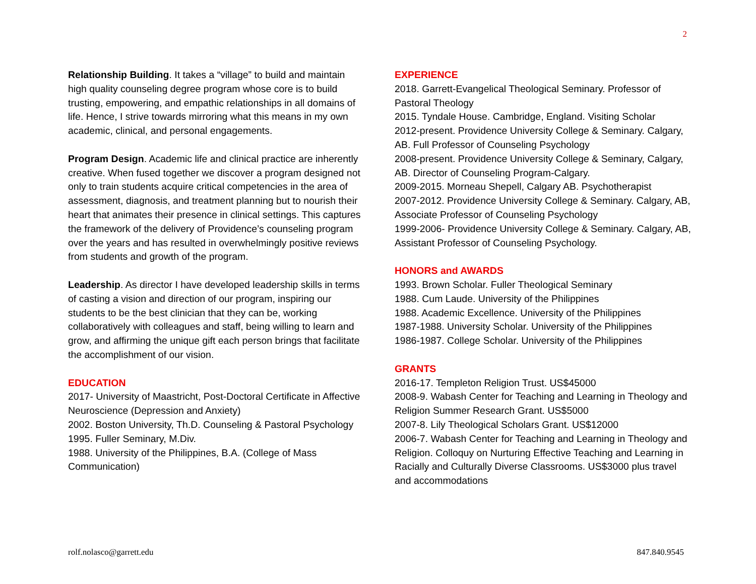2
Relationship Building. It takes a “village” to build and maintain high quality counseling degree program whose core is to build trusting, empowering, and empathic relationships in all domains of life. Hence, I strive towards mirroring what this means in my own academic, clinical, and personal engagements.
Program Design. Academic life and clinical practice are inherently creative. When fused together we discover a program designed not only to train students acquire critical competencies in the area of assessment, diagnosis, and treatment planning but to nourish their heart that animates their presence in clinical settings. This captures the framework of the delivery of Providence’s counseling program over the years and has resulted in overwhelmingly positive reviews from students and growth of the program.
Leadership. As director I have developed leadership skills in terms of casting a vision and direction of our program, inspiring our students to be the best clinician that they can be, working collaboratively with colleagues and staff, being willing to learn and grow, and affirming the unique gift each person brings that facilitate the accomplishment of our vision.
EDUCATION
2017- University of Maastricht, Post-Doctoral Certificate in Affective Neuroscience (Depression and Anxiety)
2002. Boston University, Th.D. Counseling & Pastoral Psychology
1995. Fuller Seminary, M.Div.
1988. University of the Philippines, B.A. (College of Mass Communication)
EXPERIENCE
2018. Garrett-Evangelical Theological Seminary. Professor of Pastoral Theology
2015. Tyndale House. Cambridge, England. Visiting Scholar
2012-present. Providence University College & Seminary. Calgary, AB. Full Professor of Counseling Psychology
2008-present. Providence University College & Seminary, Calgary, AB. Director of Counseling Program-Calgary.
2009-2015. Morneau Shepell, Calgary AB. Psychotherapist
2007-2012. Providence University College & Seminary. Calgary, AB, Associate Professor of Counseling Psychology
1999-2006- Providence University College & Seminary. Calgary, AB, Assistant Professor of Counseling Psychology.
HONORS and AWARDS
1993. Brown Scholar. Fuller Theological Seminary
1988. Cum Laude. University of the Philippines
1988. Academic Excellence. University of the Philippines
1987-1988. University Scholar. University of the Philippines
1986-1987. College Scholar. University of the Philippines
GRANTS
2016-17. Templeton Religion Trust. US$45000
2008-9. Wabash Center for Teaching and Learning in Theology and Religion Summer Research Grant. US$5000
2007-8. Lily Theological Scholars Grant. US$12000
2006-7. Wabash Center for Teaching and Learning in Theology and Religion. Colloquy on Nurturing Effective Teaching and Learning in Racially and Culturally Diverse Classrooms. US$3000 plus travel and accommodations
rolf.nolasco@garrett.edu 847.840.9545